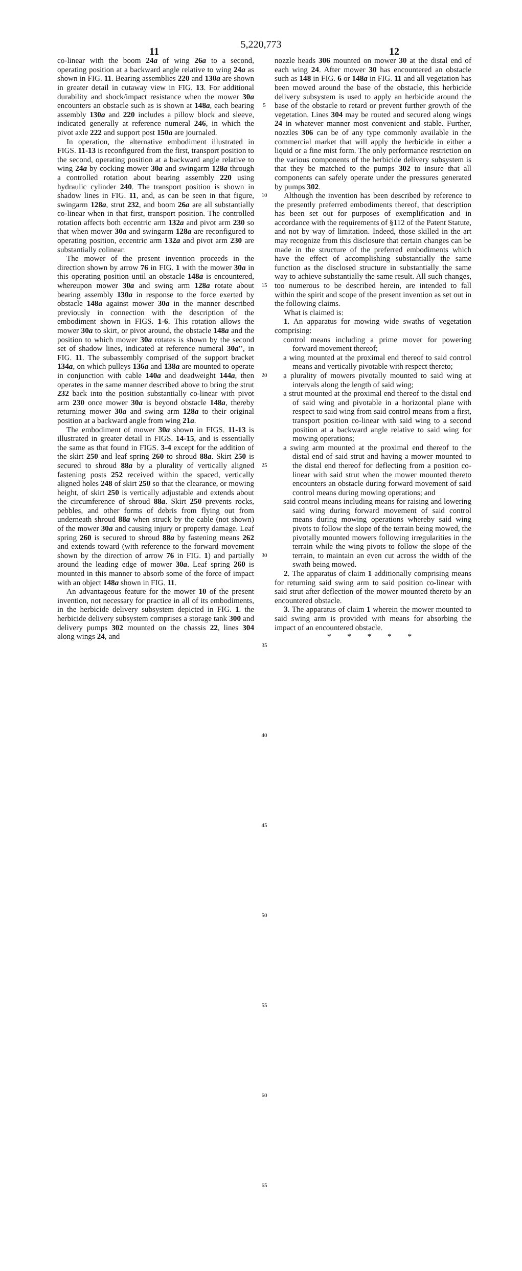5,220,773
11 12
co-linear with the boom 24a of wing 26a to a second, operating position at a backward angle relative to wing 24a as shown in FIG. 11. Bearing assemblies 220 and 130a are shown in greater detail in cutaway view in FIG. 13. For additional durability and shock/impact resistance when the mower 30a encounters an obstacle such as is shown at 148a, each bearing assembly 130a and 220 includes a pillow block and sleeve, indicated generally at reference numeral 246, in which the pivot axle 222 and support post 150a are journaled.
In operation, the alternative embodiment illustrated in FIGS. 11-13 is reconfigured from the first, transport position to the second, operating position at a backward angle relative to wing 24a by cocking mower 30a and swingarm 128a through a controlled rotation about bearing assembly 220 using hydraulic cylinder 240. The transport position is shown in shadow lines in FIG. 11, and, as can be seen in that figure, swingarm 128a, strut 232, and boom 26a are all substantially co-linear when in that first, transport position. The controlled rotation affects both eccentric arm 132a and pivot arm 230 so that when mower 30a and swingarm 128a are reconfigured to operating position, eccentric arm 132a and pivot arm 230 are substantially colinear.
The mower of the present invention proceeds in the direction shown by arrow 76 in FIG. 1 with the mower 30a in this operating position until an obstacle 148a is encountered, whereupon mower 30a and swing arm 128a rotate about bearing assembly 130a in response to the force exerted by obstacle 148a against mower 30a in the manner described previously in connection with the description of the embodiment shown in FIGS. 1-6. This rotation allows the mower 30a to skirt, or pivot around, the obstacle 148a and the position to which mower 30a rotates is shown by the second set of shadow lines, indicated at reference numeral 30a'', in FIG. 11. The subassembly comprised of the support bracket 134a, on which pulleys 136a and 138a are mounted to operate in conjunction with cable 140a and deadweight 144a, then operates in the same manner described above to bring the strut 232 back into the position substantially co-linear with pivot arm 230 once mower 30a is beyond obstacle 148a, thereby returning mower 30a and swing arm 128a to their original position at a backward angle from wing 21a.
The embodiment of mower 30a shown in FIGS. 11-13 is illustrated in greater detail in FIGS. 14-15, and is essentially the same as that found in FIGS. 3-4 except for the addition of the skirt 250 and leaf spring 260 to shroud 88a. Skirt 250 is secured to shroud 88a by a plurality of vertically aligned fastening posts 252 received within the spaced, vertically aligned holes 248 of skirt 250 so that the clearance, or mowing height, of skirt 250 is vertically adjustable and extends about the circumference of shroud 88a. Skirt 250 prevents rocks, pebbles, and other forms of debris from flying out from underneath shroud 88a when struck by the cable (not shown) of the mower 30a and causing injury or property damage. Leaf spring 260 is secured to shroud 88a by fastening means 262 and extends toward (with reference to the forward movement shown by the direction of arrow 76 in FIG. 1) and partially around the leading edge of mower 30a. Leaf spring 260 is mounted in this manner to absorb some of the force of impact with an object 148a shown in FIG. 11.
An advantageous feature for the mower 10 of the present invention, not necessary for practice in all of its embodiments, in the herbicide delivery subsystem depicted in FIG. 1. the herbicide delivery subsystem comprises a storage tank 300 and delivery pumps 302 mounted on the chassis 22, lines 304 along wings 24, and
5
10
15
20
25
30
35
40
45
50
55
60
65
nozzle heads 306 mounted on mower 30 at the distal end of each wing 24. After mower 30 has encountered an obstacle such as 148 in FIG. 6 or 148a in FIG. 11 and all vegetation has been mowed around the base of the obstacle, this herbicide delivery subsystem is used to apply an herbicide around the base of the obstacle to retard or prevent further growth of the vegetation. Lines 304 may be routed and secured along wings 24 in whatever manner most convenient and stable. Further, nozzles 306 can be of any type commonly available in the commercial market that will apply the herbicide in either a liquid or a fine mist form. The only performance restriction on the various components of the herbicide delivery subsystem is that they be matched to the pumps 302 to insure that all components can safely operate under the pressures generated by pumps 302.
Although the invention has been described by reference to the presently preferred embodiments thereof, that description has been set out for purposes of exemplification and in accordance with the requirements of §112 of the Patent Statute, and not by way of limitation. Indeed, those skilled in the art may recognize from this disclosure that certain changes can be made in the structure of the preferred embodiments which have the effect of accomplishing substantially the same function as the disclosed structure in substantially the same way to achieve substantially the same result. All such changes, too numerous to be described herein, are intended to fall within the spirit and scope of the present invention as set out in the following claims.
What is claimed is:
1. An apparatus for mowing wide swaths of vegetation comprising:
control means including a prime mover for powering forward movement thereof;
a wing mounted at the proximal end thereof to said control means and vertically pivotable with respect thereto;
a plurality of mowers pivotally mounted to said wing at intervals along the length of said wing;
a strut mounted at the proximal end thereof to the distal end of said wing and pivotable in a horizontal plane with respect to said wing from said control means from a first, transport position co-linear with said wing to a second position at a backward angle relative to said wing for mowing operations;
a swing arm mounted at the proximal end thereof to the distal end of said strut and having a mower mounted to the distal end thereof for deflecting from a position co-linear with said strut when the mower mounted thereto encounters an obstacle during forward movement of said control means during mowing operations; and
said control means including means for raising and lowering said wing during forward movement of said control means during mowing operations whereby said wing pivots to follow the slope of the terrain being mowed, the pivotally mounted mowers following irregularities in the terrain while the wing pivots to follow the slope of the terrain, to maintain an even cut across the width of the swath being mowed.
2. The apparatus of claim 1 additionally comprising means for returning said swing arm to said position co-linear with said strut after deflection of the mower mounted thereto by an encountered obstacle.
3. The apparatus of claim 1 wherein the mower mounted to said swing arm is provided with means for absorbing the impact of an encountered obstacle.
* * * * *